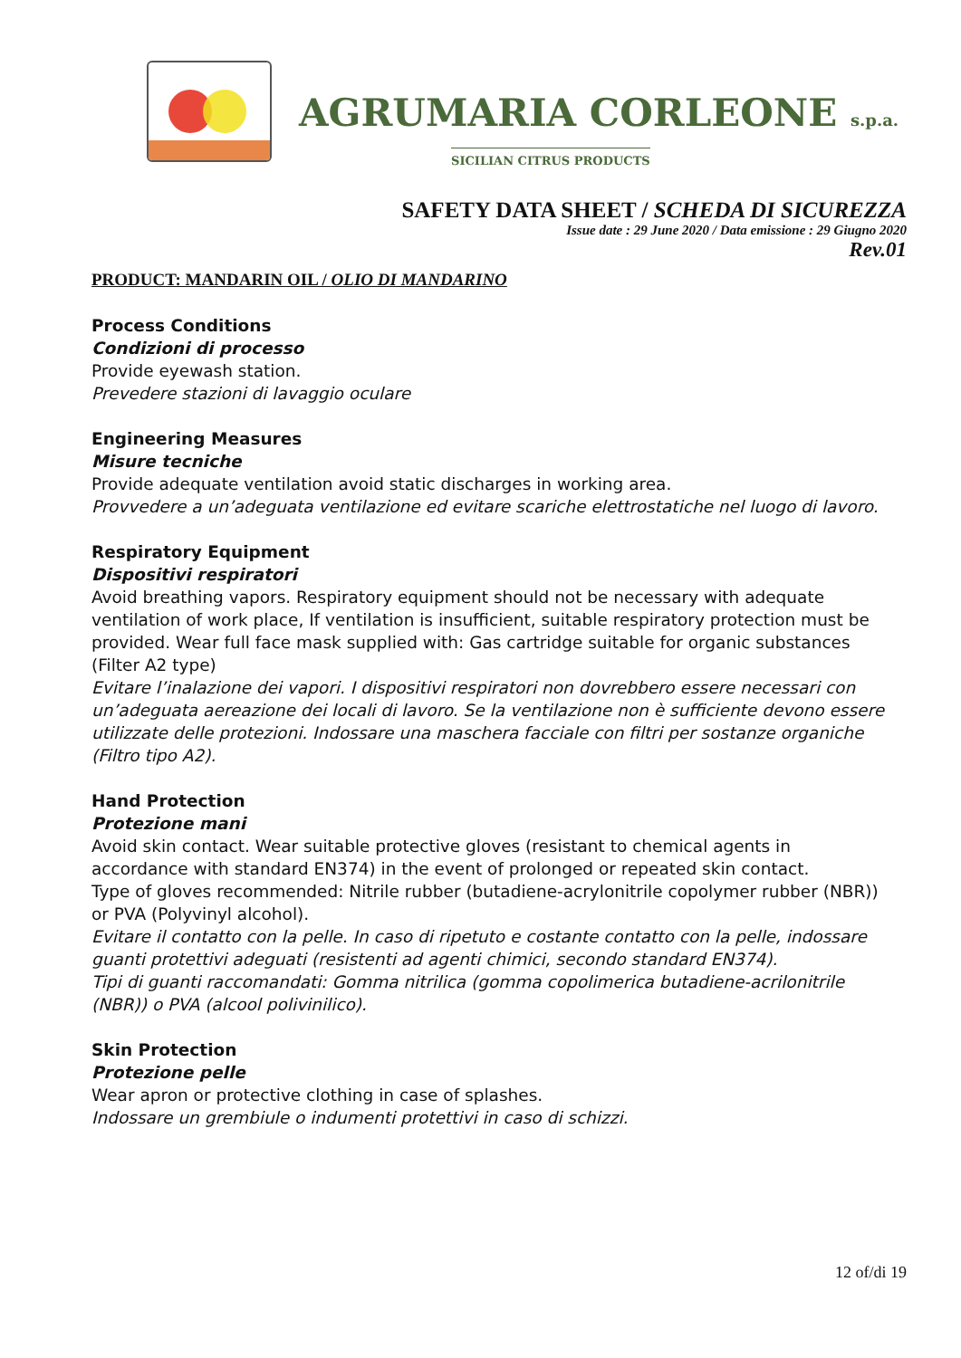AGRUMARIA CORLEONE s.p.a.
SICILIAN CITRUS PRODUCTS
SAFETY DATA SHEET / SCHEDA DI SICUREZZA
Issue date : 29 June 2020 / Data emissione : 29 Giugno 2020
Rev.01
PRODUCT: MANDARIN OIL / OLIO DI MANDARINO
Process Conditions
Condizioni di processo
Provide eyewash station.
Prevedere stazioni di lavaggio oculare
Engineering Measures
Misure tecniche
Provide adequate ventilation avoid static discharges in working area.
Provvedere a un’adeguata ventilazione ed evitare scariche elettrostatiche nel luogo di lavoro.
Respiratory Equipment
Dispositivi respiratori
Avoid breathing vapors. Respiratory equipment should not be necessary with adequate ventilation of work place, If ventilation is insufficient, suitable respiratory protection must be provided. Wear full face mask supplied with: Gas cartridge suitable for organic substances (Filter A2 type)
Evitare l’inalazione dei vapori. I dispositivi respiratori non dovrebbero essere necessari con un’adeguata aereazione dei locali di lavoro. Se la ventilazione non è sufficiente devono essere utilizzate delle protezioni. Indossare una maschera facciale con filtri per sostanze organiche (Filtro tipo A2).
Hand Protection
Protezione mani
Avoid skin contact. Wear suitable protective gloves (resistant to chemical agents in accordance with standard EN374) in the event of prolonged or repeated skin contact.
Type of gloves recommended: Nitrile rubber (butadiene-acrylonitrile copolymer rubber (NBR)) or PVA (Polyvinyl alcohol).
Evitare il contatto con la pelle. In caso di ripetuto e costante contatto con la pelle, indossare guanti protettivi adeguati (resistenti ad agenti chimici, secondo standard EN374).
Tipi di guanti raccomandati: Gomma nitrilica (gomma copolimerica butadiene-acrilonitrile (NBR)) o PVA (alcool polivinilico).
Skin Protection
Protezione pelle
Wear apron or protective clothing in case of splashes.
Indossare un grembiule o indumenti protettivi in caso di schizzi.
12 of/di 19